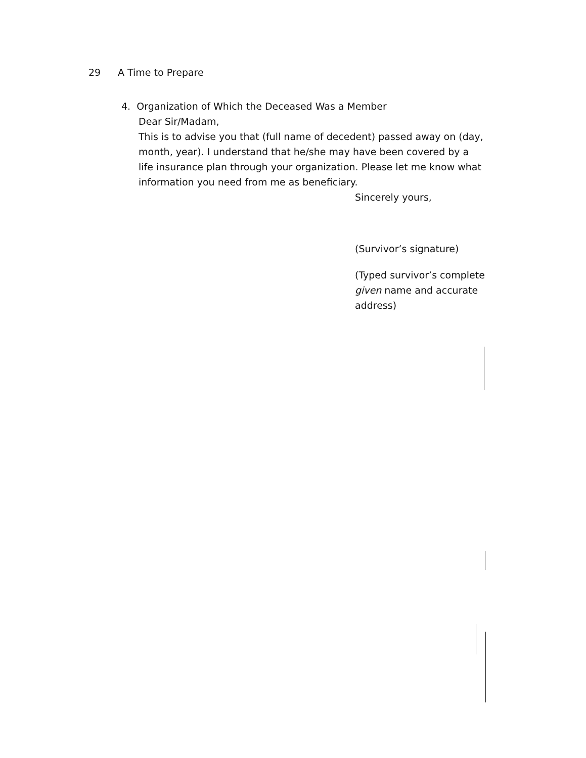29 A Time to Prepare
4. Organization of Which the Deceased Was a Member
Dear Sir/Madam,
This is to advise you that (full name of decedent) passed away on (day, month, year). I understand that he/she may have been covered by a life insurance plan through your organization. Please let me know what information you need from me as beneficiary.
Sincerely yours,
(Survivor’s signature)
(Typed survivor’s complete given name and accurate address)